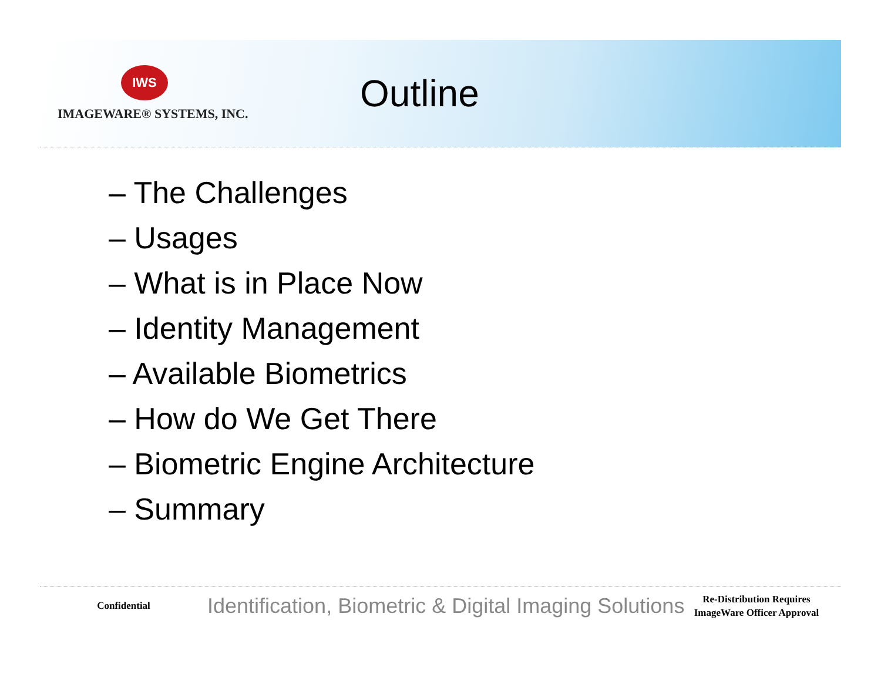IWS
IMAGEWARE® SYSTEMS, INC.
Outline
– The Challenges
– Usages
– What is in Place Now
– Identity Management
– Available Biometrics
– How do We Get There
– Biometric Engine Architecture
– Summary
Confidential
Identification, Biometric & Digital Imaging Solutions
Re-Distribution Requires ImageWare Officer Approval